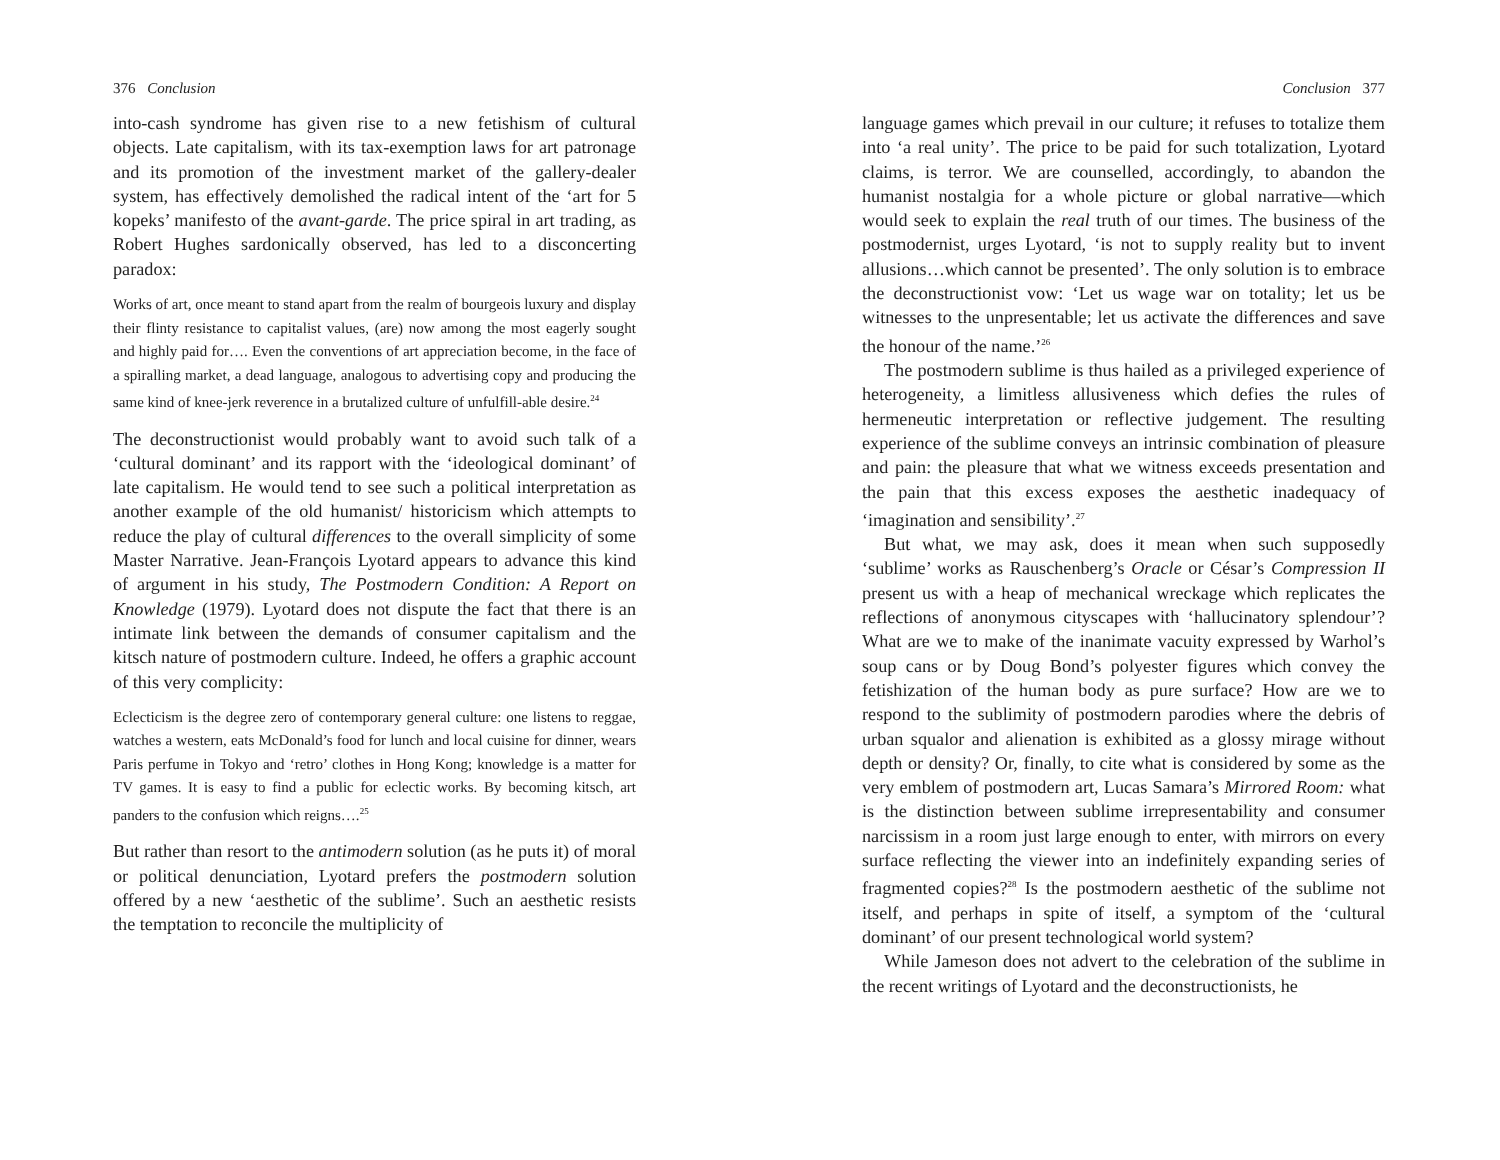376 Conclusion
into-cash syndrome has given rise to a new fetishism of cultural objects. Late capitalism, with its tax-exemption laws for art patronage and its promotion of the investment market of the gallery-dealer system, has effectively demolished the radical intent of the ‘art for 5 kopeks’ manifesto of the avant-garde. The price spiral in art trading, as Robert Hughes sardonically observed, has led to a disconcerting paradox:
Works of art, once meant to stand apart from the realm of bourgeois luxury and display their flinty resistance to capitalist values, (are) now among the most eagerly sought and highly paid for…. Even the conventions of art appreciation become, in the face of a spiralling market, a dead language, analogous to advertising copy and producing the same kind of knee-jerk reverence in a brutalized culture of unfulfill-able desire.<sup>24</sup>
The deconstructionist would probably want to avoid such talk of a ‘cultural dominant’ and its rapport with the ‘ideological dominant’ of late capitalism. He would tend to see such a political interpretation as another example of the old humanist/ historicism which attempts to reduce the play of cultural differences to the overall simplicity of some Master Narrative. Jean-François Lyotard appears to advance this kind of argument in his study, The Postmodern Condition: A Report on Knowledge (1979). Lyotard does not dispute the fact that there is an intimate link between the demands of consumer capitalism and the kitsch nature of postmodern culture. Indeed, he offers a graphic account of this very complicity:
Eclecticism is the degree zero of contemporary general culture: one listens to reggae, watches a western, eats McDonald’s food for lunch and local cuisine for dinner, wears Paris perfume in Tokyo and ‘retro’ clothes in Hong Kong; knowledge is a matter for TV games. It is easy to find a public for eclectic works. By becoming kitsch, art panders to the confusion which reigns….<sup>25</sup>
But rather than resort to the antimodern solution (as he puts it) of moral or political denunciation, Lyotard prefers the postmodern solution offered by a new ‘aesthetic of the sublime’. Such an aesthetic resists the temptation to reconcile the multiplicity of
Conclusion 377
language games which prevail in our culture; it refuses to totalize them into ‘a real unity’. The price to be paid for such totalization, Lyotard claims, is terror. We are counselled, accordingly, to abandon the humanist nostalgia for a whole picture or global narrative—which would seek to explain the real truth of our times. The business of the postmodernist, urges Lyotard, ‘is not to supply reality but to invent allusions…which cannot be presented’. The only solution is to embrace the deconstructionist vow: ‘Let us wage war on totality; let us be witnesses to the unpresentable; let us activate the differences and save the honour of the name.’<sup>26</sup>
The postmodern sublime is thus hailed as a privileged experience of heterogeneity, a limitless allusiveness which defies the rules of hermeneutic interpretation or reflective judgement. The resulting experience of the sublime conveys an intrinsic combination of pleasure and pain: the pleasure that what we witness exceeds presentation and the pain that this excess exposes the aesthetic inadequacy of ‘imagination and sensibility’.<sup>27</sup>
But what, we may ask, does it mean when such supposedly ‘sublime’ works as Rauschenberg’s Oracle or César’s Compression II present us with a heap of mechanical wreckage which replicates the reflections of anonymous cityscapes with ‘hallucinatory splendour’? What are we to make of the inanimate vacuity expressed by Warhol’s soup cans or by Doug Bond’s polyester figures which convey the fetishization of the human body as pure surface? How are we to respond to the sublimity of postmodern parodies where the debris of urban squalor and alienation is exhibited as a glossy mirage without depth or density? Or, finally, to cite what is considered by some as the very emblem of postmodern art, Lucas Samara’s Mirrored Room: what is the distinction between sublime irrepresentability and consumer narcissism in a room just large enough to enter, with mirrors on every surface reflecting the viewer into an indefinitely expanding series of fragmented copies?<sup>28</sup> Is the postmodern aesthetic of the sublime not itself, and perhaps in spite of itself, a symptom of the ‘cultural dominant’ of our present technological world system?
While Jameson does not advert to the celebration of the sublime in the recent writings of Lyotard and the deconstructionists, he